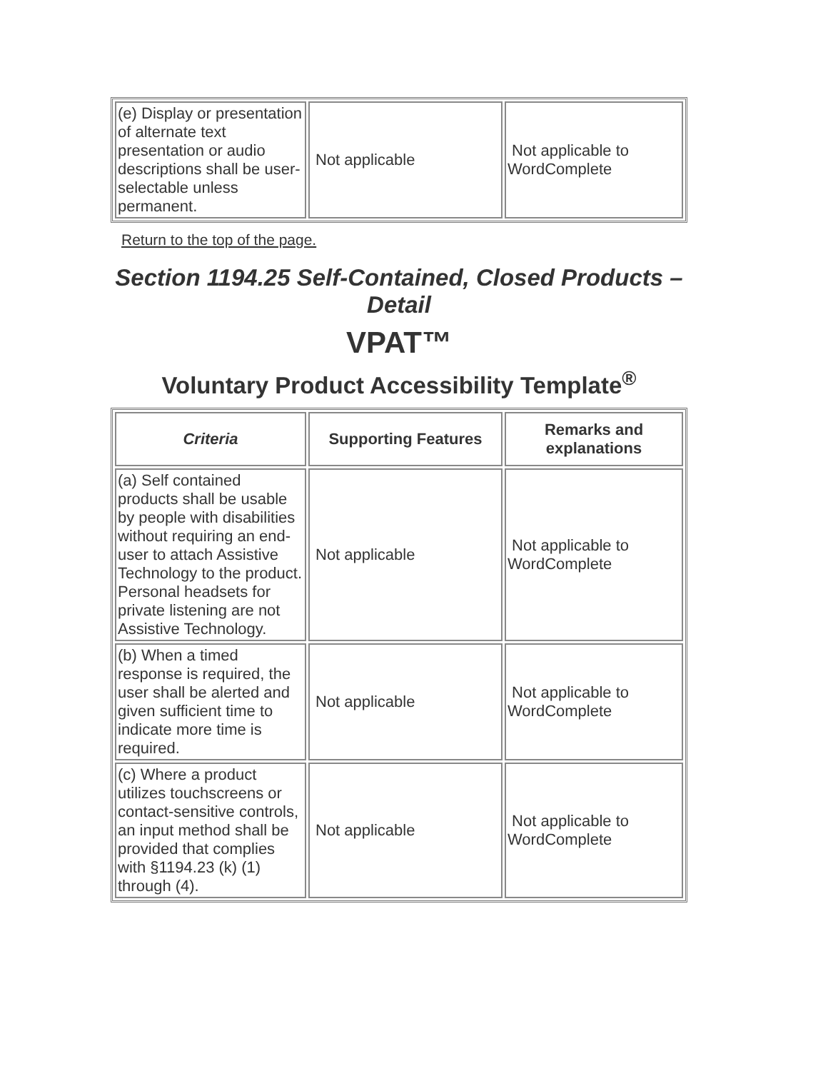| (e) Display or presentation of alternate text presentation or audio descriptions shall be user-selectable unless permanent. | Not applicable | Not applicable to WordComplete |
Return to the top of the page.
Section 1194.25 Self-Contained, Closed Products – Detail
VPAT™
Voluntary Product Accessibility Template<sup>®</sup>
| Criteria | Supporting Features | Remarks and explanations |
| --- | --- | --- |
| (a) Self contained products shall be usable by people with disabilities without requiring an end-user to attach Assistive Technology to the product. Personal headsets for private listening are not Assistive Technology. | Not applicable | Not applicable to WordComplete |
| (b) When a timed response is required, the user shall be alerted and given sufficient time to indicate more time is required. | Not applicable | Not applicable to WordComplete |
| (c) Where a product utilizes touchscreens or contact-sensitive controls, an input method shall be provided that complies with §1194.23 (k) (1) through (4). | Not applicable | Not applicable to WordComplete |